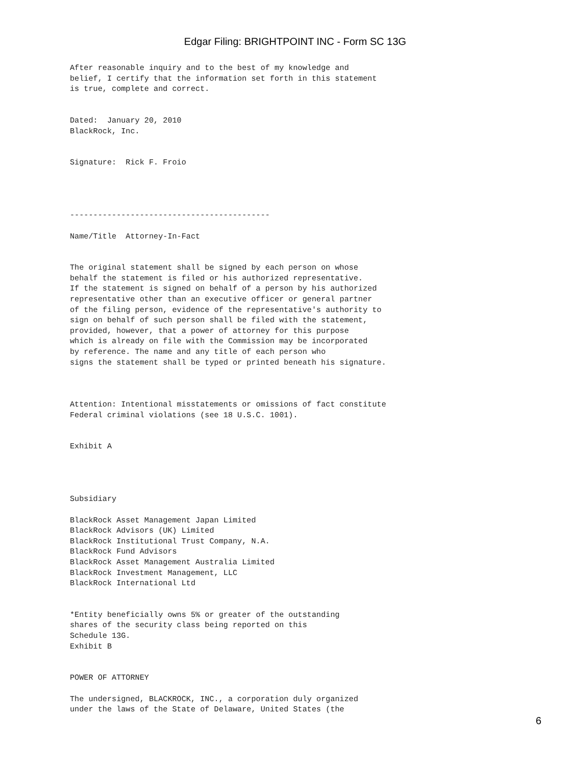Edgar Filing: BRIGHTPOINT INC - Form SC 13G
After reasonable inquiry and to the best of my knowledge and
belief, I certify that the information set forth in this statement
is true, complete and correct.


Dated:  January 20, 2010
BlackRock, Inc.


Signature:  Rick F. Froio




-------------------------------------------

Name/Title  Attorney-In-Fact


The original statement shall be signed by each person on whose
behalf the statement is filed or his authorized representative.
If the statement is signed on behalf of a person by his authorized
representative other than an executive officer or general partner
of the filing person, evidence of the representative's authority to
sign on behalf of such person shall be filed with the statement,
provided, however, that a power of attorney for this purpose
which is already on file with the Commission may be incorporated
by reference. The name and any title of each person who
signs the statement shall be typed or printed beneath his signature.



Attention: Intentional misstatements or omissions of fact constitute
Federal criminal violations (see 18 U.S.C. 1001).


Exhibit A




Subsidiary

BlackRock Asset Management Japan Limited
BlackRock Advisors (UK) Limited
BlackRock Institutional Trust Company, N.A.
BlackRock Fund Advisors
BlackRock Asset Management Australia Limited
BlackRock Investment Management, LLC
BlackRock International Ltd


*Entity beneficially owns 5% or greater of the outstanding
shares of the security class being reported on this
Schedule 13G.
Exhibit B


POWER OF ATTORNEY

The undersigned, BLACKROCK, INC., a corporation duly organized
under the laws of the State of Delaware, United States (the
6